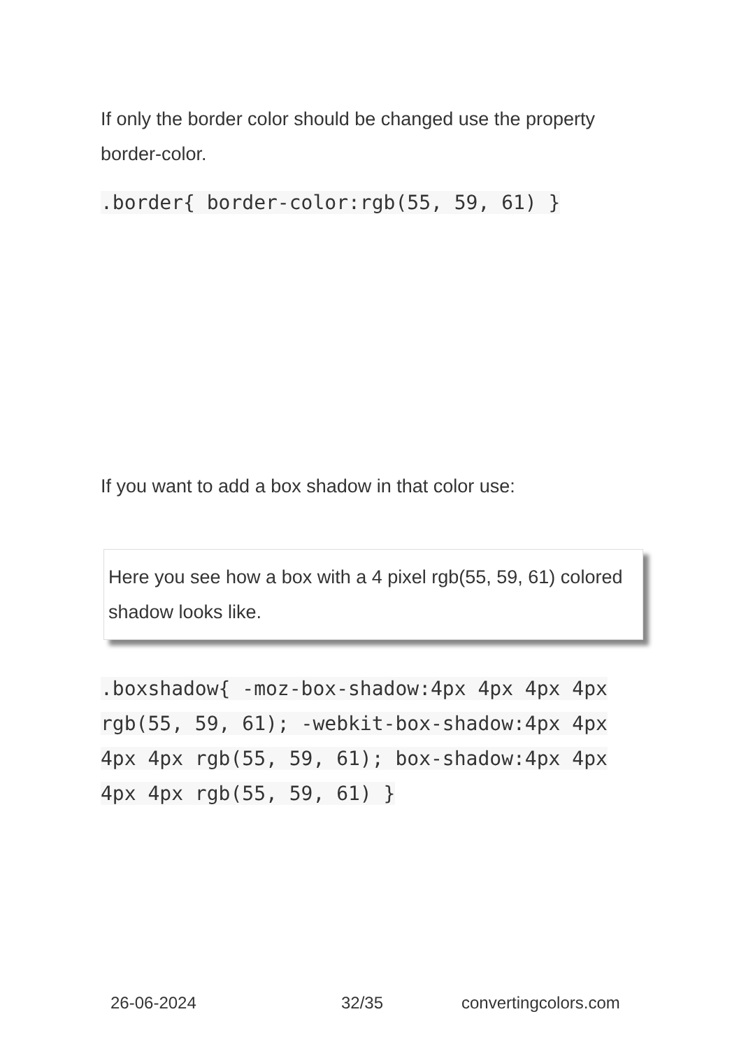If only the border color should be changed use the property border-color.
.border{ border-color:rgb(55, 59, 61) }
If you want to add a box shadow in that color use:
Here you see how a box with a 4 pixel rgb(55, 59, 61) colored shadow looks like.
.boxshadow{ -moz-box-shadow:4px 4px 4px 4px rgb(55, 59, 61); -webkit-box-shadow:4px 4px 4px 4px rgb(55, 59, 61); box-shadow:4px 4px 4px 4px rgb(55, 59, 61) }
26-06-2024 32/35 convertingcolors.com